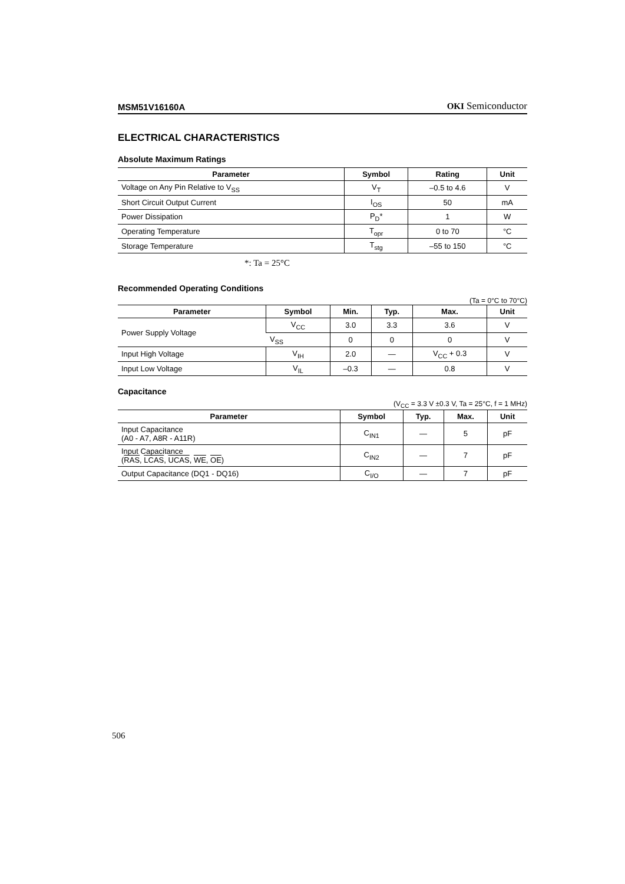MSM51V16160A OKI Semiconductor
ELECTRICAL CHARACTERISTICS
Absolute Maximum Ratings
| Parameter | Symbol | Rating | Unit |
| --- | --- | --- | --- |
| Voltage on Any Pin Relative to V<sub>SS</sub> | V<sub>T</sub> | –0.5 to 4.6 | V |
| Short Circuit Output Current | I<sub>OS</sub> | 50 | mA |
| Power Dissipation | P<sub>D</sub>* | 1 | W |
| Operating Temperature | T<sub>opr</sub> | 0 to 70 | °C |
| Storage Temperature | T<sub>stg</sub> | –55 to 150 | °C |
*: Ta = 25°C
Recommended Operating Conditions
(Ta = 0°C to 70°C)
| Parameter | Symbol | Min. | Typ. | Max. | Unit |
| --- | --- | --- | --- | --- | --- |
| Power Supply Voltage | V<sub>CC</sub> | 3.0 | 3.3 | 3.6 | V |
| | V<sub>SS</sub> | 0 | 0 | 0 | V |
| Input High Voltage | V<sub>IH</sub> | 2.0 | — | V<sub>CC</sub> + 0.3 | V |
| Input Low Voltage | V<sub>IL</sub> | –0.3 | — | 0.8 | V |
Capacitance
(V<sub>CC</sub> = 3.3 V ±0.3 V, Ta = 25°C, f = 1 MHz)
| Parameter | Symbol | Typ. | Max. | Unit |
| --- | --- | --- | --- | --- |
| Input Capacitance (A0 - A7, A8R - A11R) | C<sub>IN1</sub> | — | 5 | pF |
| Input Capacitance ( RAS , LCAS , UCAS , WE , OE ) | C<sub>IN2</sub> | — | 7 | pF |
| Output Capacitance (DQ1 - DQ16) | C<sub>I/O</sub> | — | 7 | pF |
506